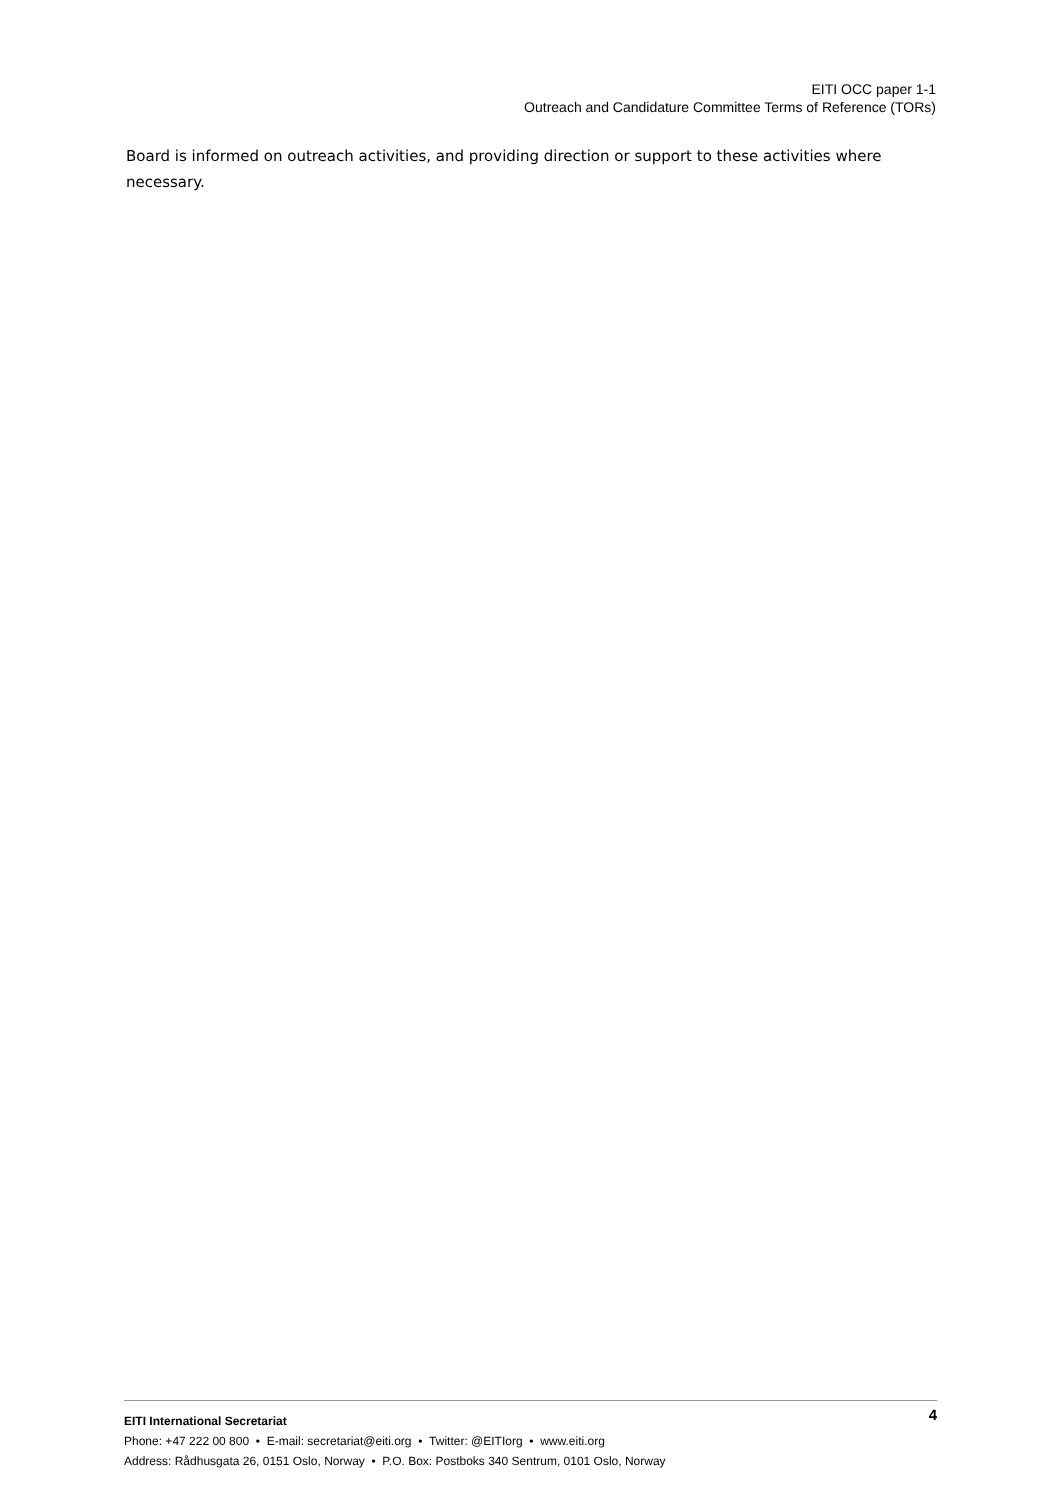EITI OCC paper 1-1
Outreach and Candidature Committee Terms of Reference (TORs)
Board is informed on outreach activities, and providing direction or support to these activities where necessary.
4 EITI International Secretariat
Phone: +47 222 00 800 • E-mail: secretariat@eiti.org • Twitter: @EITIorg • www.eiti.org
Address: Rådhusgata 26, 0151 Oslo, Norway • P.O. Box: Postboks 340 Sentrum, 0101 Oslo, Norway